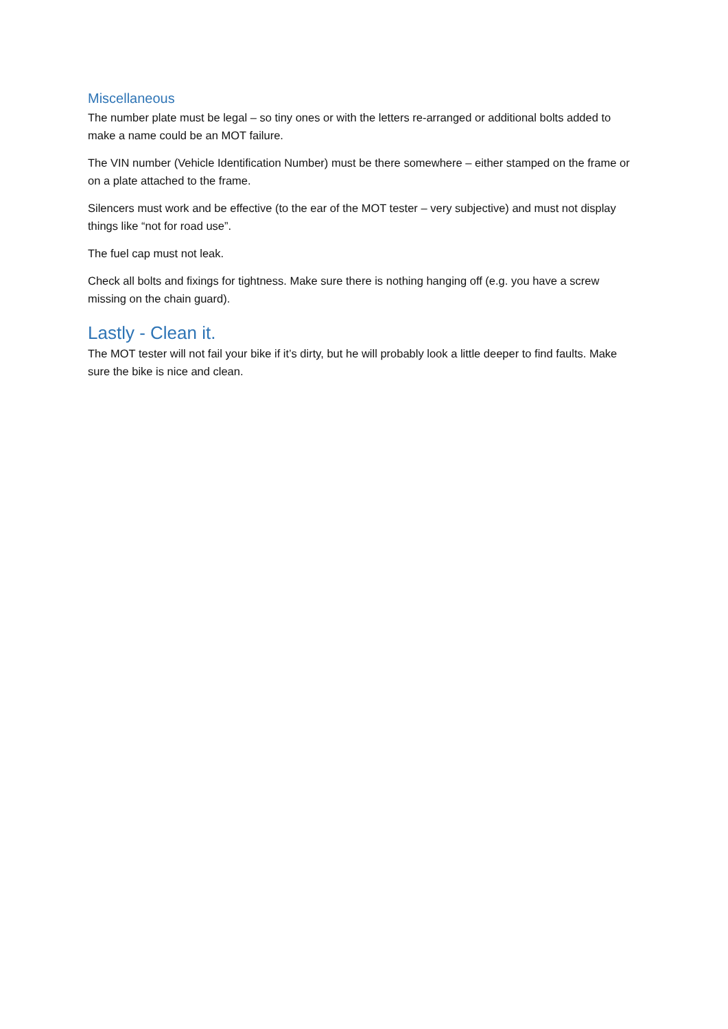Miscellaneous
The number plate must be legal – so tiny ones or with the letters re-arranged or additional bolts added to make a name could be an MOT failure.
The VIN number (Vehicle Identification Number) must be there somewhere – either stamped on the frame or on a plate attached to the frame.
Silencers must work and be effective (to the ear of the MOT tester – very subjective) and must not display things like “not for road use”.
The fuel cap must not leak.
Check all bolts and fixings for tightness. Make sure there is nothing hanging off (e.g. you have a screw missing on the chain guard).
Lastly - Clean it.
The MOT tester will not fail your bike if it’s dirty, but he will probably look a little deeper to find faults. Make sure the bike is nice and clean.